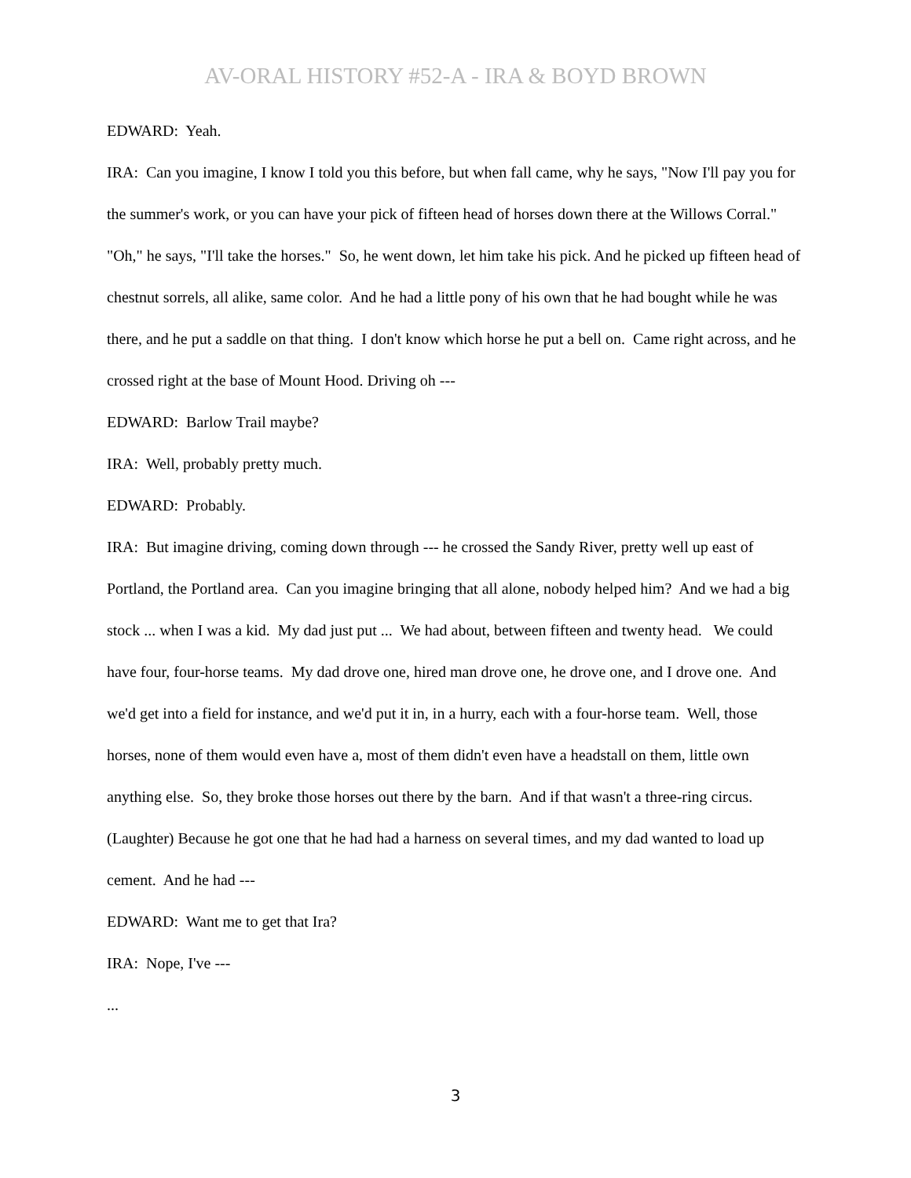AV-ORAL HISTORY #52-A - IRA & BOYD BROWN
EDWARD: Yeah.
IRA: Can you imagine, I know I told you this before, but when fall came, why he says, "Now I'll pay you for the summer's work, or you can have your pick of fifteen head of horses down there at the Willows Corral." "Oh," he says, "I'll take the horses." So, he went down, let him take his pick. And he picked up fifteen head of chestnut sorrels, all alike, same color. And he had a little pony of his own that he had bought while he was there, and he put a saddle on that thing. I don't know which horse he put a bell on. Came right across, and he crossed right at the base of Mount Hood. Driving oh ---
EDWARD: Barlow Trail maybe?
IRA: Well, probably pretty much.
EDWARD: Probably.
IRA: But imagine driving, coming down through --- he crossed the Sandy River, pretty well up east of Portland, the Portland area. Can you imagine bringing that all alone, nobody helped him? And we had a big stock ... when I was a kid. My dad just put ... We had about, between fifteen and twenty head. We could have four, four-horse teams. My dad drove one, hired man drove one, he drove one, and I drove one. And we'd get into a field for instance, and we'd put it in, in a hurry, each with a four-horse team. Well, those horses, none of them would even have a, most of them didn't even have a headstall on them, little own anything else. So, they broke those horses out there by the barn. And if that wasn't a three-ring circus. (Laughter) Because he got one that he had had a harness on several times, and my dad wanted to load up cement. And he had ---
EDWARD: Want me to get that Ira?
IRA: Nope, I've ---
...
3